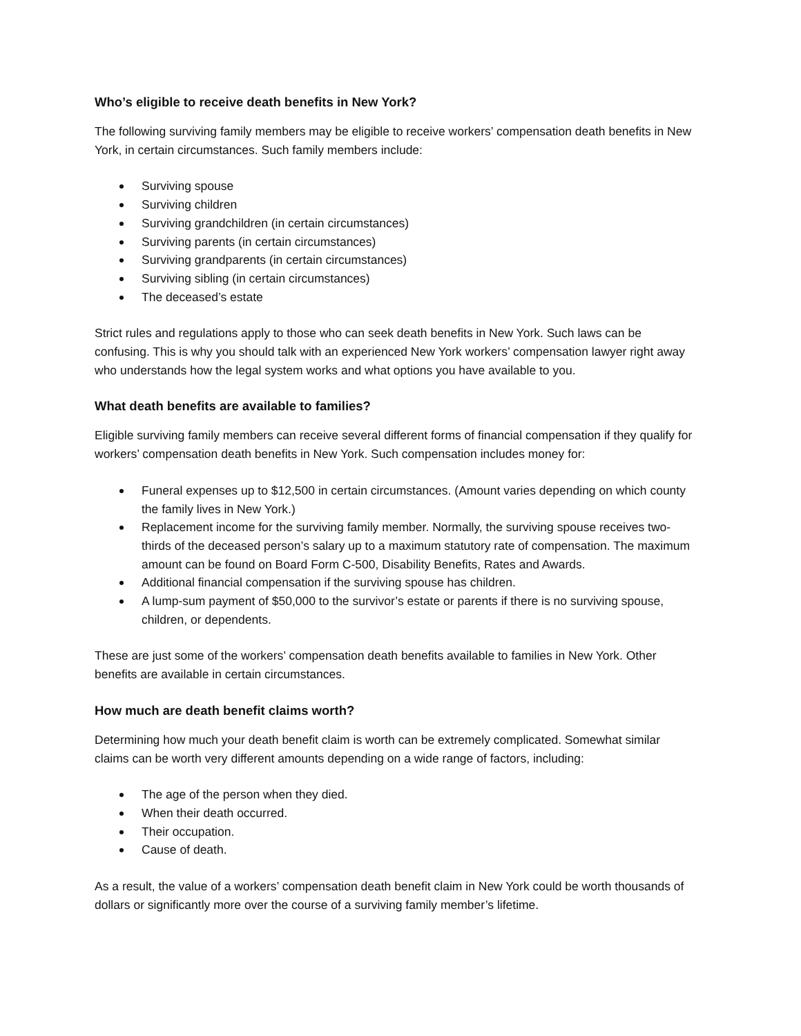Who’s eligible to receive death benefits in New York?
The following surviving family members may be eligible to receive workers’ compensation death benefits in New York, in certain circumstances. Such family members include:
Surviving spouse
Surviving children
Surviving grandchildren (in certain circumstances)
Surviving parents (in certain circumstances)
Surviving grandparents (in certain circumstances)
Surviving sibling (in certain circumstances)
The deceased’s estate
Strict rules and regulations apply to those who can seek death benefits in New York. Such laws can be confusing. This is why you should talk with an experienced New York workers’ compensation lawyer right away who understands how the legal system works and what options you have available to you.
What death benefits are available to families?
Eligible surviving family members can receive several different forms of financial compensation if they qualify for workers’ compensation death benefits in New York. Such compensation includes money for:
Funeral expenses up to $12,500 in certain circumstances. (Amount varies depending on which county the family lives in New York.)
Replacement income for the surviving family member. Normally, the surviving spouse receives two-thirds of the deceased person’s salary up to a maximum statutory rate of compensation. The maximum amount can be found on Board Form C-500, Disability Benefits, Rates and Awards.
Additional financial compensation if the surviving spouse has children.
A lump-sum payment of $50,000 to the survivor’s estate or parents if there is no surviving spouse, children, or dependents.
These are just some of the workers’ compensation death benefits available to families in New York. Other benefits are available in certain circumstances.
How much are death benefit claims worth?
Determining how much your death benefit claim is worth can be extremely complicated. Somewhat similar claims can be worth very different amounts depending on a wide range of factors, including:
The age of the person when they died.
When their death occurred.
Their occupation.
Cause of death.
As a result, the value of a workers’ compensation death benefit claim in New York could be worth thousands of dollars or significantly more over the course of a surviving family member’s lifetime.